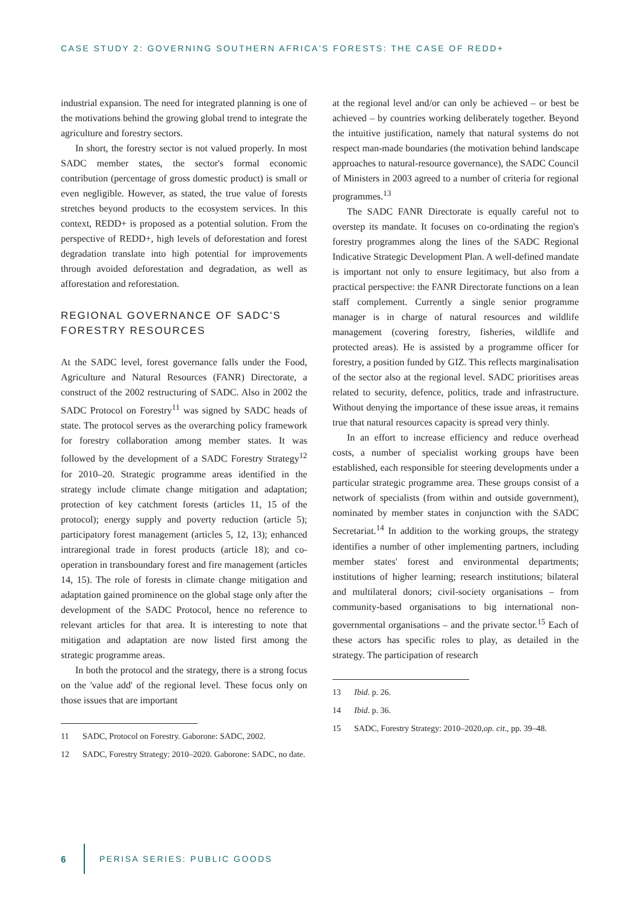CASE STUDY 2: GOVERNING SOUTHERN AFRICA'S FORESTS: THE CASE OF REDD+
industrial expansion. The need for integrated planning is one of the motivations behind the growing global trend to integrate the agriculture and forestry sectors.
In short, the forestry sector is not valued properly. In most SADC member states, the sector's formal economic contribution (percentage of gross domestic product) is small or even negligible. However, as stated, the true value of forests stretches beyond products to the ecosystem services. In this context, REDD+ is proposed as a potential solution. From the perspective of REDD+, high levels of deforestation and forest degradation translate into high potential for improvements through avoided deforestation and degradation, as well as afforestation and reforestation.
REGIONAL GOVERNANCE OF SADC'S FORESTRY RESOURCES
At the SADC level, forest governance falls under the Food, Agriculture and Natural Resources (FANR) Directorate, a construct of the 2002 restructuring of SADC. Also in 2002 the SADC Protocol on Forestry<sup>11</sup> was signed by SADC heads of state. The protocol serves as the overarching policy framework for forestry collaboration among member states. It was followed by the development of a SADC Forestry Strategy<sup>12</sup> for 2010–20. Strategic programme areas identified in the strategy include climate change mitigation and adaptation; protection of key catchment forests (articles 11, 15 of the protocol); energy supply and poverty reduction (article 5); participatory forest management (articles 5, 12, 13); enhanced intraregional trade in forest products (article 18); and co-operation in transboundary forest and fire management (articles 14, 15). The role of forests in climate change mitigation and adaptation gained prominence on the global stage only after the development of the SADC Protocol, hence no reference to relevant articles for that area. It is interesting to note that mitigation and adaptation are now listed first among the strategic programme areas.
In both the protocol and the strategy, there is a strong focus on the 'value add' of the regional level. These focus only on those issues that are important
11 SADC, Protocol on Forestry. Gaborone: SADC, 2002.
12 SADC, Forestry Strategy: 2010–2020. Gaborone: SADC, no date.
at the regional level and/or can only be achieved – or best be achieved – by countries working deliberately together. Beyond the intuitive justification, namely that natural systems do not respect man-made boundaries (the motivation behind landscape approaches to natural-resource governance), the SADC Council of Ministers in 2003 agreed to a number of criteria for regional programmes.<sup>13</sup>
The SADC FANR Directorate is equally careful not to overstep its mandate. It focuses on co-ordinating the region's forestry programmes along the lines of the SADC Regional Indicative Strategic Development Plan. A well-defined mandate is important not only to ensure legitimacy, but also from a practical perspective: the FANR Directorate functions on a lean staff complement. Currently a single senior programme manager is in charge of natural resources and wildlife management (covering forestry, fisheries, wildlife and protected areas). He is assisted by a programme officer for forestry, a position funded by GIZ. This reflects marginalisation of the sector also at the regional level. SADC prioritises areas related to security, defence, politics, trade and infrastructure. Without denying the importance of these issue areas, it remains true that natural resources capacity is spread very thinly.
In an effort to increase efficiency and reduce overhead costs, a number of specialist working groups have been established, each responsible for steering developments under a particular strategic programme area. These groups consist of a network of specialists (from within and outside government), nominated by member states in conjunction with the SADC Secretariat.<sup>14</sup> In addition to the working groups, the strategy identifies a number of other implementing partners, including member states' forest and environmental departments; institutions of higher learning; research institutions; bilateral and multilateral donors; civil-society organisations – from community-based organisations to big international non-governmental organisations – and the private sector.<sup>15</sup> Each of these actors has specific roles to play, as detailed in the strategy. The participation of research
13 Ibid. p. 26.
14 Ibid. p. 36.
15 SADC, Forestry Strategy: 2010–2020, op. cit., pp. 39–48.
6 PERISA SERIES: PUBLIC GOODS